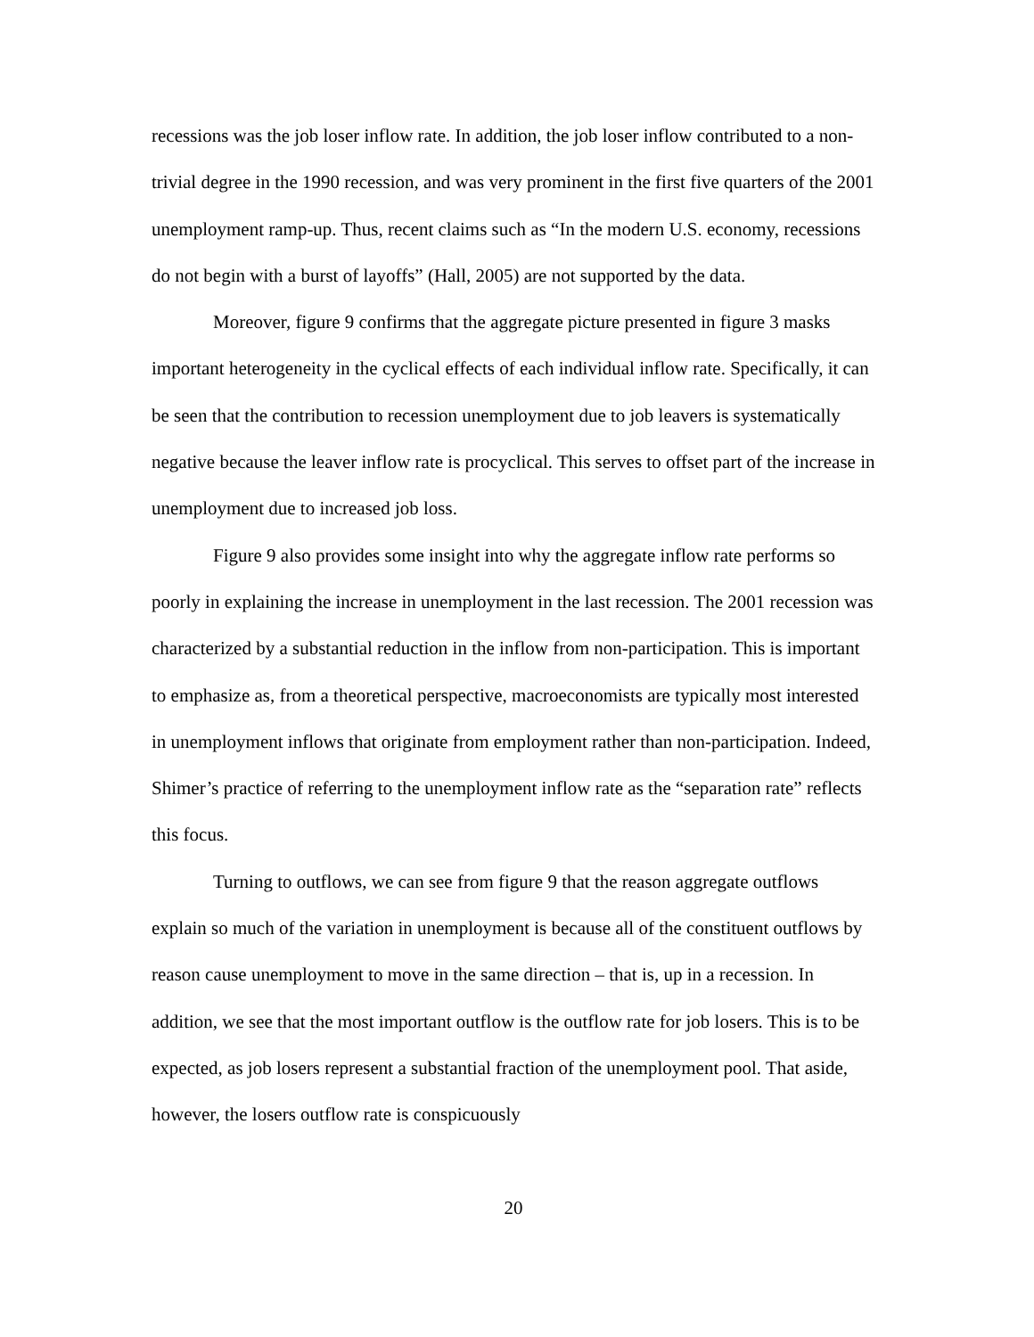recessions was the job loser inflow rate. In addition, the job loser inflow contributed to a non-trivial degree in the 1990 recession, and was very prominent in the first five quarters of the 2001 unemployment ramp-up. Thus, recent claims such as “In the modern U.S. economy, recessions do not begin with a burst of layoffs” (Hall, 2005) are not supported by the data.
Moreover, figure 9 confirms that the aggregate picture presented in figure 3 masks important heterogeneity in the cyclical effects of each individual inflow rate. Specifically, it can be seen that the contribution to recession unemployment due to job leavers is systematically negative because the leaver inflow rate is procyclical. This serves to offset part of the increase in unemployment due to increased job loss.
Figure 9 also provides some insight into why the aggregate inflow rate performs so poorly in explaining the increase in unemployment in the last recession. The 2001 recession was characterized by a substantial reduction in the inflow from non-participation. This is important to emphasize as, from a theoretical perspective, macroeconomists are typically most interested in unemployment inflows that originate from employment rather than non-participation. Indeed, Shimer’s practice of referring to the unemployment inflow rate as the “separation rate” reflects this focus.
Turning to outflows, we can see from figure 9 that the reason aggregate outflows explain so much of the variation in unemployment is because all of the constituent outflows by reason cause unemployment to move in the same direction – that is, up in a recession. In addition, we see that the most important outflow is the outflow rate for job losers. This is to be expected, as job losers represent a substantial fraction of the unemployment pool. That aside, however, the losers outflow rate is conspicuously
20